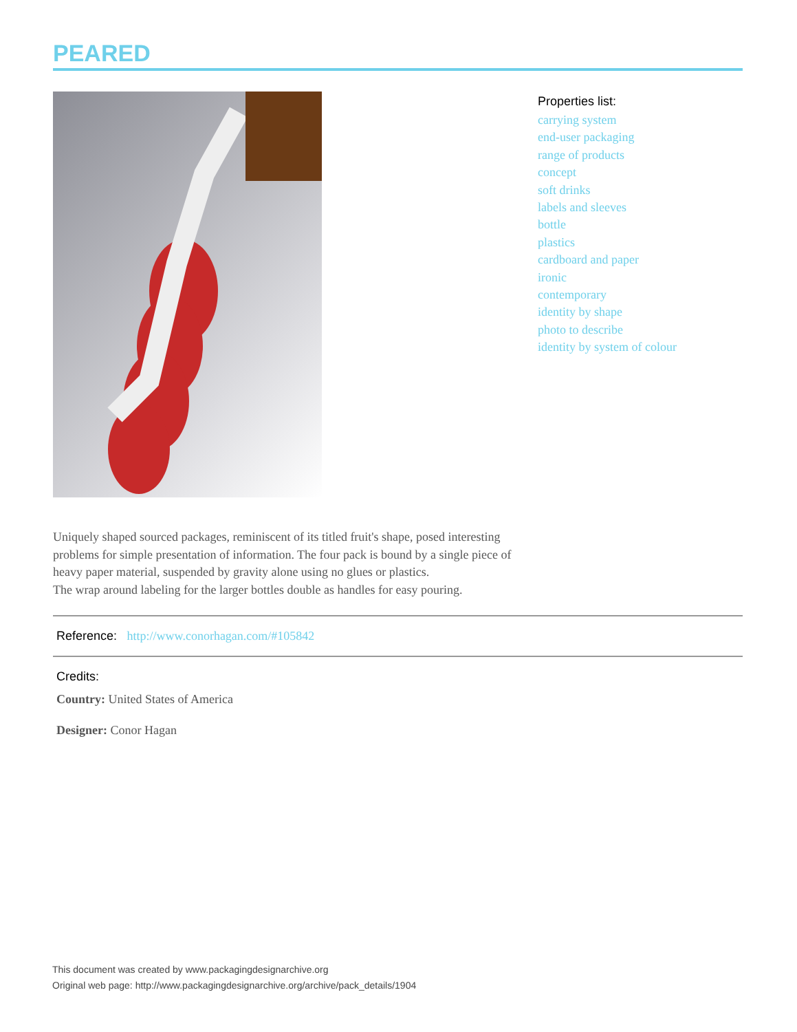PEARED
Properties list:
carrying system
end-user packaging
range of products
concept
soft drinks
labels and sleeves
bottle
plastics
cardboard and paper
ironic
contemporary
identity by shape
photo to describe
identity by system of colour
Uniquely shaped sourced packages, reminiscent of its titled fruit's shape, posed interesting problems for simple presentation of information. The four pack is bound by a single piece of heavy paper material, suspended by gravity alone using no glues or plastics.
The wrap around labeling for the larger bottles double as handles for easy pouring.
Reference: http://www.conorhagan.com/#105842
Credits:
Country: United States of America
Designer: Conor Hagan
This document was created by www.packagingdesignarchive.org
Original web page: http://www.packagingdesignarchive.org/archive/pack_details/1904